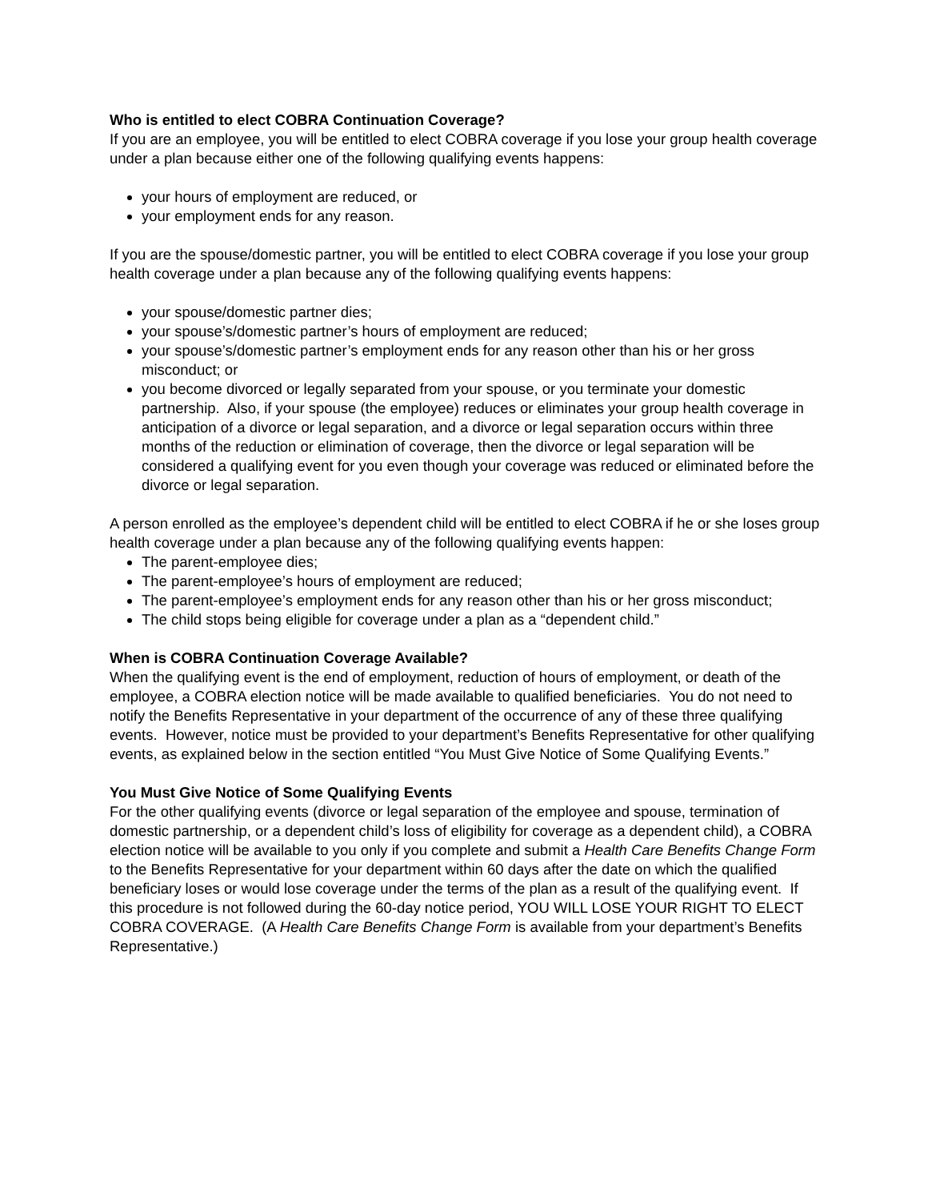Who is entitled to elect COBRA Continuation Coverage?
If you are an employee, you will be entitled to elect COBRA coverage if you lose your group health coverage under a plan because either one of the following qualifying events happens:
your hours of employment are reduced, or
your employment ends for any reason.
If you are the spouse/domestic partner, you will be entitled to elect COBRA coverage if you lose your group health coverage under a plan because any of the following qualifying events happens:
your spouse/domestic partner dies;
your spouse’s/domestic partner’s hours of employment are reduced;
your spouse’s/domestic partner’s employment ends for any reason other than his or her gross misconduct; or
you become divorced or legally separated from your spouse, or you terminate your domestic partnership. Also, if your spouse (the employee) reduces or eliminates your group health coverage in anticipation of a divorce or legal separation, and a divorce or legal separation occurs within three months of the reduction or elimination of coverage, then the divorce or legal separation will be considered a qualifying event for you even though your coverage was reduced or eliminated before the divorce or legal separation.
A person enrolled as the employee’s dependent child will be entitled to elect COBRA if he or she loses group health coverage under a plan because any of the following qualifying events happen:
The parent-employee dies;
The parent-employee’s hours of employment are reduced;
The parent-employee’s employment ends for any reason other than his or her gross misconduct;
The child stops being eligible for coverage under a plan as a “dependent child.”
When is COBRA Continuation Coverage Available?
When the qualifying event is the end of employment, reduction of hours of employment, or death of the employee, a COBRA election notice will be made available to qualified beneficiaries. You do not need to notify the Benefits Representative in your department of the occurrence of any of these three qualifying events. However, notice must be provided to your department’s Benefits Representative for other qualifying events, as explained below in the section entitled “You Must Give Notice of Some Qualifying Events.”
You Must Give Notice of Some Qualifying Events
For the other qualifying events (divorce or legal separation of the employee and spouse, termination of domestic partnership, or a dependent child’s loss of eligibility for coverage as a dependent child), a COBRA election notice will be available to you only if you complete and submit a Health Care Benefits Change Form to the Benefits Representative for your department within 60 days after the date on which the qualified beneficiary loses or would lose coverage under the terms of the plan as a result of the qualifying event. If this procedure is not followed during the 60-day notice period, YOU WILL LOSE YOUR RIGHT TO ELECT COBRA COVERAGE. (A Health Care Benefits Change Form is available from your department’s Benefits Representative.)